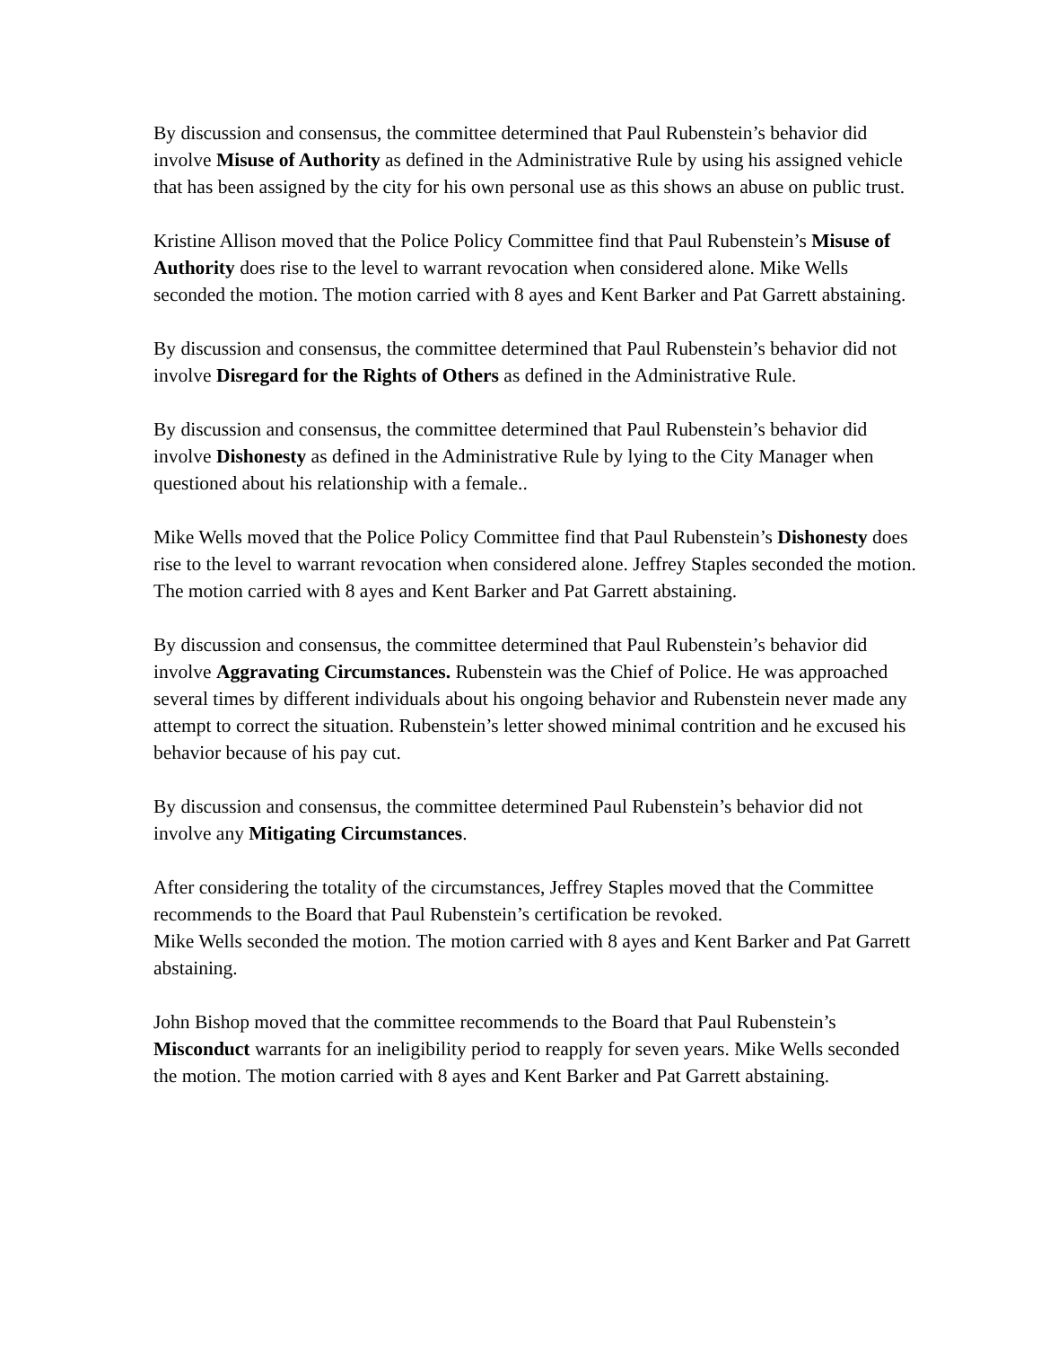By discussion and consensus, the committee determined that Paul Rubenstein’s behavior did involve Misuse of Authority as defined in the Administrative Rule by using his assigned vehicle that has been assigned by the city for his own personal use as this shows an abuse on public trust.
Kristine Allison moved that the Police Policy Committee find that Paul Rubenstein’s Misuse of Authority does rise to the level to warrant revocation when considered alone. Mike Wells seconded the motion. The motion carried with 8 ayes and Kent Barker and Pat Garrett abstaining.
By discussion and consensus, the committee determined that Paul Rubenstein’s behavior did not involve Disregard for the Rights of Others as defined in the Administrative Rule.
By discussion and consensus, the committee determined that Paul Rubenstein’s behavior did involve Dishonesty as defined in the Administrative Rule by lying to the City Manager when questioned about his relationship with a female..
Mike Wells moved that the Police Policy Committee find that Paul Rubenstein’s Dishonesty does rise to the level to warrant revocation when considered alone. Jeffrey Staples seconded the motion. The motion carried with 8 ayes and Kent Barker and Pat Garrett abstaining.
By discussion and consensus, the committee determined that Paul Rubenstein’s behavior did involve Aggravating Circumstances. Rubenstein was the Chief of Police. He was approached several times by different individuals about his ongoing behavior and Rubenstein never made any attempt to correct the situation. Rubenstein’s letter showed minimal contrition and he excused his behavior because of his pay cut.
By discussion and consensus, the committee determined Paul Rubenstein’s behavior did not involve any Mitigating Circumstances.
After considering the totality of the circumstances, Jeffrey Staples moved that the Committee recommends to the Board that Paul Rubenstein’s certification be revoked.
Mike Wells seconded the motion. The motion carried with 8 ayes and Kent Barker and Pat Garrett abstaining.
John Bishop moved that the committee recommends to the Board that Paul Rubenstein’s Misconduct warrants for an ineligibility period to reapply for seven years. Mike Wells seconded the motion. The motion carried with 8 ayes and Kent Barker and Pat Garrett abstaining.